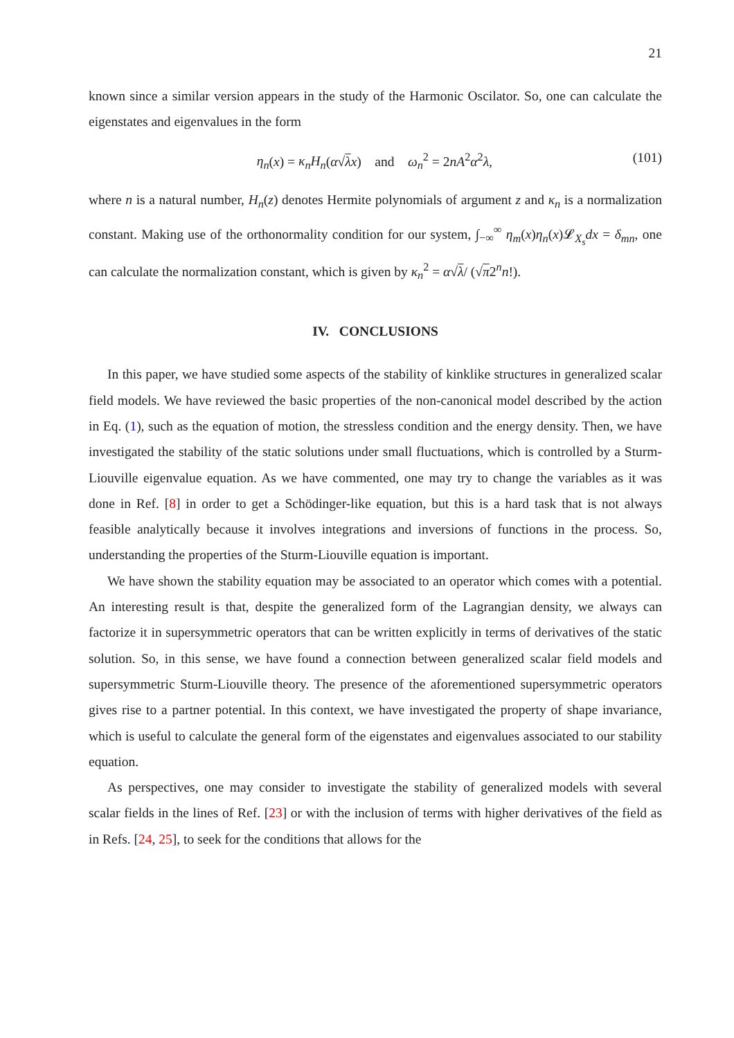21
known since a similar version appears in the study of the Harmonic Oscilator. So, one can calculate the eigenstates and eigenvalues in the form
η<sub>n</sub>(x) = κ<sub>n</sub>H<sub>n</sub>(α√λx) and ω<sub>n</sub><sup>2</sup> = 2nA<sup>2</sup>α<sup>2</sup>λ, (101)
where n is a natural number, H<sub>n</sub>(z) denotes Hermite polynomials of argument z and κ<sub>n</sub> is a normalization constant. Making use of the orthonormality condition for our system, ∫<sub>−∞</sub><sup>∞</sup> η<sub>m</sub>(x)η<sub>n</sub>(x)𝓛<sub>X<sub>s</sub></sub>dx = δ<sub>mn</sub>, one can calculate the normalization constant, which is given by κ<sub>n</sub><sup>2</sup> = α√λ/ (√π2<sup>n</sup>n!).
IV. CONCLUSIONS
In this paper, we have studied some aspects of the stability of kinklike structures in generalized scalar field models. We have reviewed the basic properties of the non-canonical model described by the action in Eq. (1), such as the equation of motion, the stressless condition and the energy density. Then, we have investigated the stability of the static solutions under small fluctuations, which is controlled by a Sturm-Liouville eigenvalue equation. As we have commented, one may try to change the variables as it was done in Ref. [8] in order to get a Schödinger-like equation, but this is a hard task that is not always feasible analytically because it involves integrations and inversions of functions in the process. So, understanding the properties of the Sturm-Liouville equation is important.
We have shown the stability equation may be associated to an operator which comes with a potential. An interesting result is that, despite the generalized form of the Lagrangian density, we always can factorize it in supersymmetric operators that can be written explicitly in terms of derivatives of the static solution. So, in this sense, we have found a connection between generalized scalar field models and supersymmetric Sturm-Liouville theory. The presence of the aforementioned supersymmetric operators gives rise to a partner potential. In this context, we have investigated the property of shape invariance, which is useful to calculate the general form of the eigenstates and eigenvalues associated to our stability equation.
As perspectives, one may consider to investigate the stability of generalized models with several scalar fields in the lines of Ref. [23] or with the inclusion of terms with higher derivatives of the field as in Refs. [24, 25], to seek for the conditions that allows for the